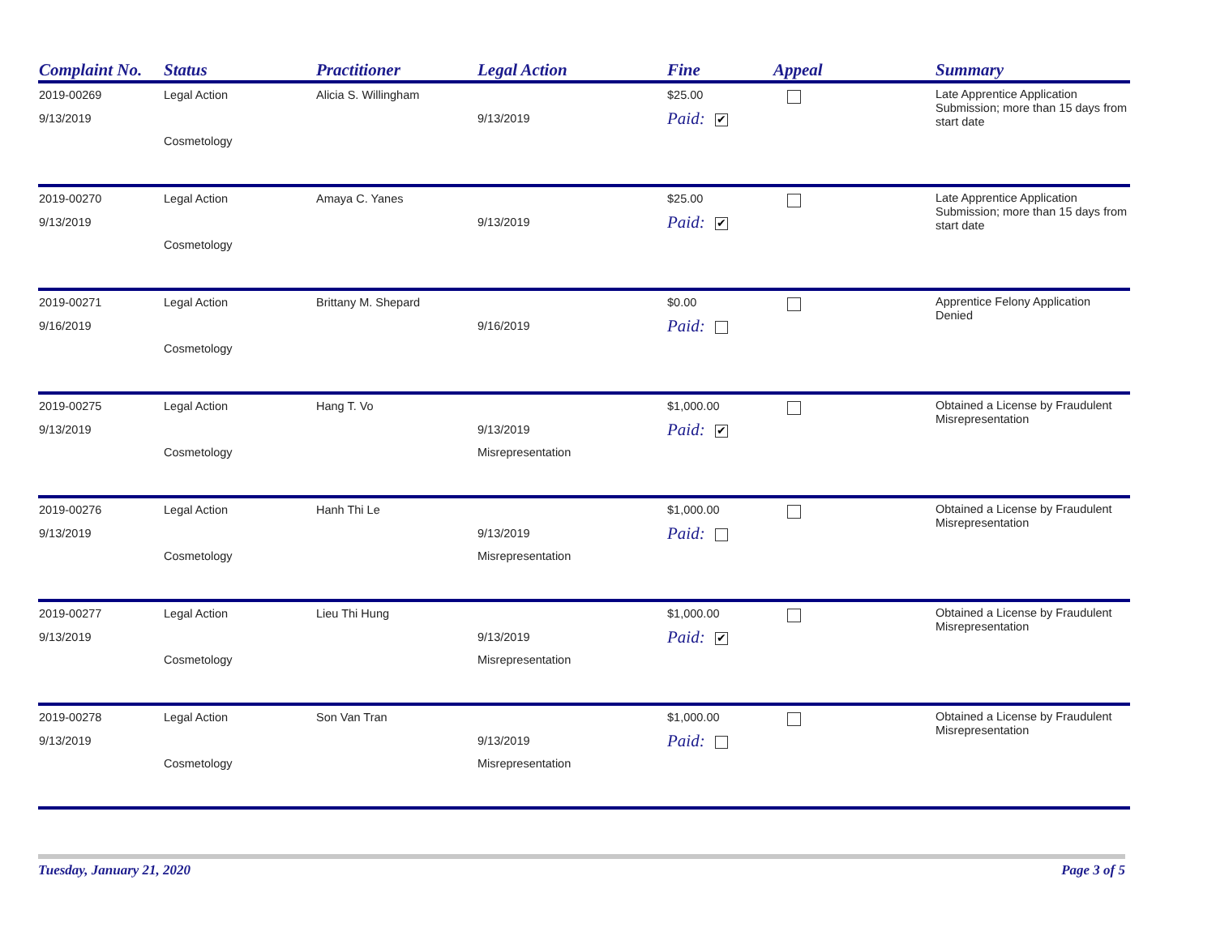| Complaint No. | Status | Practitioner | Legal Action | Fine | Appeal | Summary |
| --- | --- | --- | --- | --- | --- | --- |
| 2019-00269 9/13/2019 | Legal Action Cosmetology | Alicia S. Willingham | 9/13/2019 | $25.00 Paid: ✔ | | Late Apprentice Application Submission; more than 15 days from start date |
| 2019-00270 9/13/2019 | Legal Action Cosmetology | Amaya C. Yanes | 9/13/2019 | $25.00 Paid: ✔ | | Late Apprentice Application Submission; more than 15 days from start date |
| 2019-00271 9/16/2019 | Legal Action Cosmetology | Brittany M. Shepard | 9/16/2019 | $0.00 Paid: | | Apprentice Felony Application Denied |
| 2019-00275 9/13/2019 | Legal Action Cosmetology | Hang T. Vo | 9/13/2019 Misrepresentation | $1,000.00 Paid: ✔ | | Obtained a License by Fraudulent Misrepresentation |
| 2019-00276 9/13/2019 | Legal Action Cosmetology | Hanh Thi Le | 9/13/2019 Misrepresentation | $1,000.00 Paid: | | Obtained a License by Fraudulent Misrepresentation |
| 2019-00277 9/13/2019 | Legal Action Cosmetology | Lieu Thi Hung | 9/13/2019 Misrepresentation | $1,000.00 Paid: ✔ | | Obtained a License by Fraudulent Misrepresentation |
| 2019-00278 9/13/2019 | Legal Action Cosmetology | Son Van Tran | 9/13/2019 Misrepresentation | $1,000.00 Paid: | | Obtained a License by Fraudulent Misrepresentation |
Tuesday, January 21, 2020 Page 3 of 5